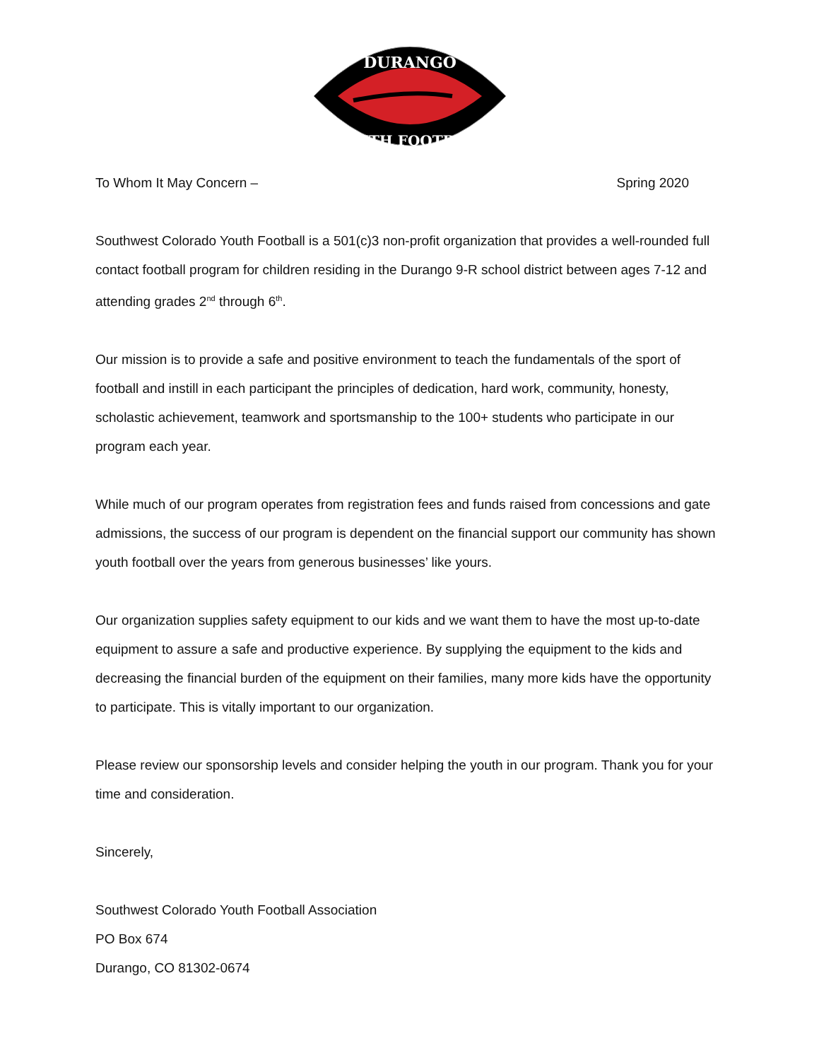DURANGO
YOUTH FOOTBALL
To Whom It May Concern – Spring 2020
Southwest Colorado Youth Football is a 501(c)3 non-profit organization that provides a well-rounded full contact football program for children residing in the Durango 9-R school district between ages 7-12 and attending grades 2<sup>nd</sup> through 6<sup>th</sup>.
Our mission is to provide a safe and positive environment to teach the fundamentals of the sport of football and instill in each participant the principles of dedication, hard work, community, honesty, scholastic achievement, teamwork and sportsmanship to the 100+ students who participate in our program each year.
While much of our program operates from registration fees and funds raised from concessions and gate admissions, the success of our program is dependent on the financial support our community has shown youth football over the years from generous businesses’ like yours.
Our organization supplies safety equipment to our kids and we want them to have the most up-to-date equipment to assure a safe and productive experience. By supplying the equipment to the kids and decreasing the financial burden of the equipment on their families, many more kids have the opportunity to participate. This is vitally important to our organization.
Please review our sponsorship levels and consider helping the youth in our program. Thank you for your time and consideration.
Sincerely,
Southwest Colorado Youth Football Association
PO Box 674
Durango, CO 81302-0674